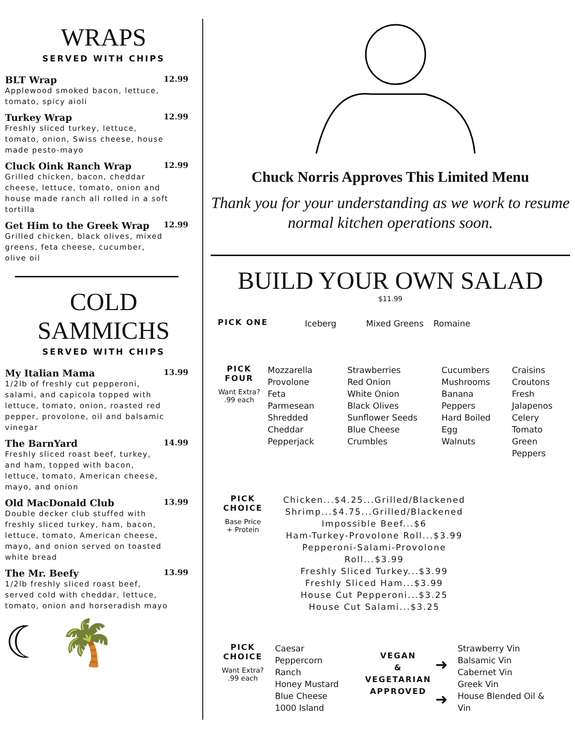WRAPS
SERVED WITH CHIPS
BLT Wrap 12.99
Applewood smoked bacon, lettuce, tomato, spicy aioli
Turkey Wrap 12.99
Freshly sliced turkey, lettuce, tomato, onion, Swiss cheese, house made pesto-mayo
Cluck Oink Ranch Wrap 12.99
Grilled chicken, bacon, cheddar cheese, lettuce, tomato, onion and house made ranch all rolled in a soft tortilla
Get Him to the Greek Wrap 12.99
Grilled chicken, black olives, mixed greens, feta cheese, cucumber, olive oil
COLD SAMMICHS
SERVED WITH CHIPS
My Italian Mama 13.99
1/2lb of freshly cut pepperoni, salami, and capicola topped with lettuce, tomato, onion, roasted red pepper, provolone, oil and balsamic vinegar
The BarnYard 14.99
Freshly sliced roast beef, turkey, and ham, topped with bacon, lettuce, tomato, American cheese, mayo, and onion
Old MacDonald Club 13.99
Double decker club stuffed with freshly sliced turkey, ham, bacon, lettuce, tomato, American cheese, mayo, and onion served on toasted white bread
The Mr. Beefy 13.99
1/2lb freshly sliced roast beef, served cold with cheddar, lettuce, tomato, onion and horseradish mayo
☾ 🌴
Chuck Norris Approves This Limited Menu
Thank you for your understanding as we work to resume normal kitchen operations soon.
BUILD YOUR OWN SALAD
$11.99
PICK ONE
Iceberg Mixed Greens Romaine
PICK FOUR
Want Extra?
.99 each
Mozzarella
Provolone
Feta
Parmesean
Shredded Cheddar
Pepperjack
Strawberries
Red Onion
White Onion
Black Olives
Sunflower Seeds
Blue Cheese Crumbles
Cucumbers
Mushrooms
Banana Peppers
Hard Boiled Egg
Walnuts
Craisins
Croutons
Fresh Jalapenos
Celery
Tomato
Green Peppers
PICK CHOICE
Base Price
+ Protein
Chicken...$4.25...Grilled/Blackened
Shrimp...$4.75...Grilled/Blackened
Impossible Beef...$6
Ham-Turkey-Provolone Roll...$3.99
Pepperoni-Salami-Provolone Roll...$3.99
Freshly Sliced Turkey...$3.99
Freshly Sliced Ham...$3.99
House Cut Pepperoni...$3.25
House Cut Salami...$3.25
PICK CHOICE
Want Extra?
.99 each
Caesar
Peppercorn Ranch
Honey Mustard
Blue Cheese
1000 Island
VEGAN
&
VEGETARIAN
APPROVED
➜
➜
Strawberry Vin
Balsamic Vin
Cabernet Vin
Greek Vin
House Blended Oil & Vin